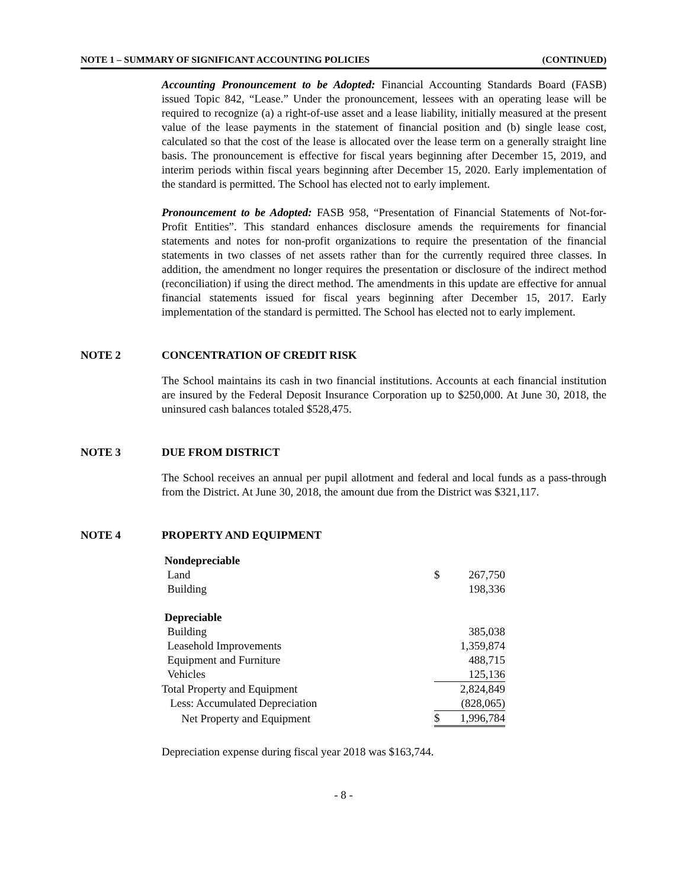NOTE 1 – SUMMARY OF SIGNIFICANT ACCOUNTING POLICIES (CONTINUED)
Accounting Pronouncement to be Adopted: Financial Accounting Standards Board (FASB) issued Topic 842, “Lease.” Under the pronouncement, lessees with an operating lease will be required to recognize (a) a right-of-use asset and a lease liability, initially measured at the present value of the lease payments in the statement of financial position and (b) single lease cost, calculated so that the cost of the lease is allocated over the lease term on a generally straight line basis. The pronouncement is effective for fiscal years beginning after December 15, 2019, and interim periods within fiscal years beginning after December 15, 2020. Early implementation of the standard is permitted. The School has elected not to early implement.
Pronouncement to be Adopted: FASB 958, “Presentation of Financial Statements of Not-for-Profit Entities”. This standard enhances disclosure amends the requirements for financial statements and notes for non-profit organizations to require the presentation of the financial statements in two classes of net assets rather than for the currently required three classes. In addition, the amendment no longer requires the presentation or disclosure of the indirect method (reconciliation) if using the direct method. The amendments in this update are effective for annual financial statements issued for fiscal years beginning after December 15, 2017. Early implementation of the standard is permitted. The School has elected not to early implement.
NOTE 2 CONCENTRATION OF CREDIT RISK
The School maintains its cash in two financial institutions. Accounts at each financial institution are insured by the Federal Deposit Insurance Corporation up to $250,000. At June 30, 2018, the uninsured cash balances totaled $528,475.
NOTE 3 DUE FROM DISTRICT
The School receives an annual per pupil allotment and federal and local funds as a pass-through from the District. At June 30, 2018, the amount due from the District was $321,117.
NOTE 4 PROPERTY AND EQUIPMENT
| Nondepreciable | | |
| Land | $ | 267,750 |
| Building | | 198,336 |
| Depreciable | | |
| Building | | 385,038 |
| Leasehold Improvements | | 1,359,874 |
| Equipment and Furniture | | 488,715 |
| Vehicles | | 125,136 |
| Total Property and Equipment | | 2,824,849 |
| Less: Accumulated Depreciation | | (828,065) |
| Net Property and Equipment | $ | 1,996,784 |
Depreciation expense during fiscal year 2018 was $163,744.
- 8 -